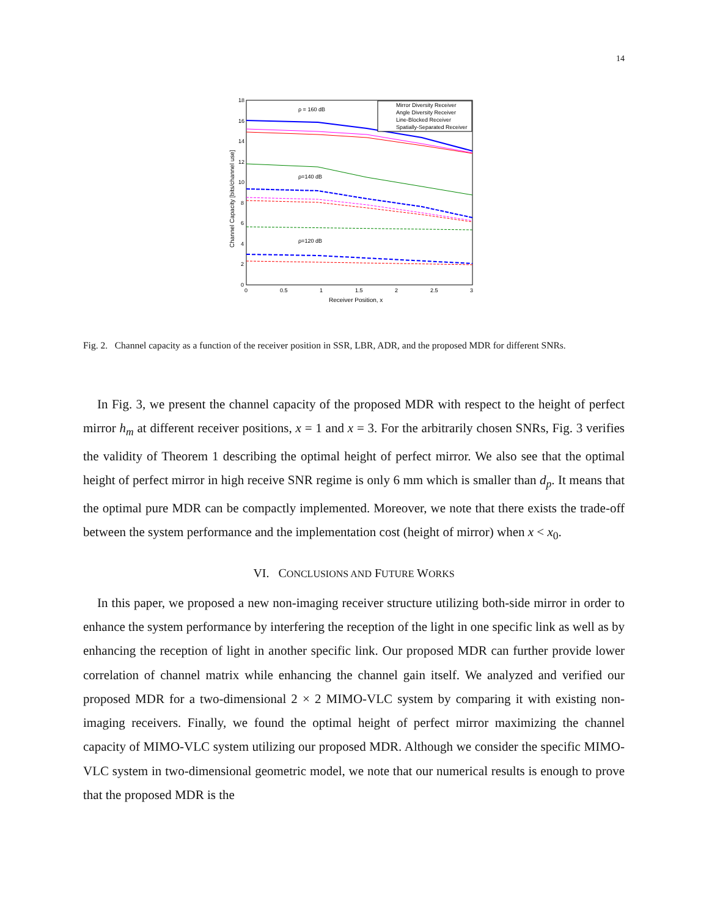14
18
16
14
12
10
8
6
4
2
0
0
0.5
1
1.5
2
2.5
3
Receiver Position, x
Channel Capacity [bits/channel use]
ρ = 160 dB
ρ=140 dB
ρ=120 dB
Mirror Diversity Receiver
Angle Diversity Receiver
Line-Blocked Receiver
Spatially-Separated Receiver
Fig. 2. Channel capacity as a function of the receiver position in SSR, LBR, ADR, and the proposed MDR for different SNRs.
In Fig. 3, we present the channel capacity of the proposed MDR with respect to the height of perfect mirror h<sub>m</sub> at different receiver positions, x = 1 and x = 3. For the arbitrarily chosen SNRs, Fig. 3 verifies the validity of Theorem 1 describing the optimal height of perfect mirror. We also see that the optimal height of perfect mirror in high receive SNR regime is only 6 mm which is smaller than d<sub>p</sub>. It means that the optimal pure MDR can be compactly implemented. Moreover, we note that there exists the trade-off between the system performance and the implementation cost (height of mirror) when x < x<sub>0</sub>.
VI. CONCLUSIONS AND FUTURE WORKS
In this paper, we proposed a new non-imaging receiver structure utilizing both-side mirror in order to enhance the system performance by interfering the reception of the light in one specific link as well as by enhancing the reception of light in another specific link. Our proposed MDR can further provide lower correlation of channel matrix while enhancing the channel gain itself. We analyzed and verified our proposed MDR for a two-dimensional 2 × 2 MIMO-VLC system by comparing it with existing non-imaging receivers. Finally, we found the optimal height of perfect mirror maximizing the channel capacity of MIMO-VLC system utilizing our proposed MDR. Although we consider the specific MIMO-VLC system in two-dimensional geometric model, we note that our numerical results is enough to prove that the proposed MDR is the